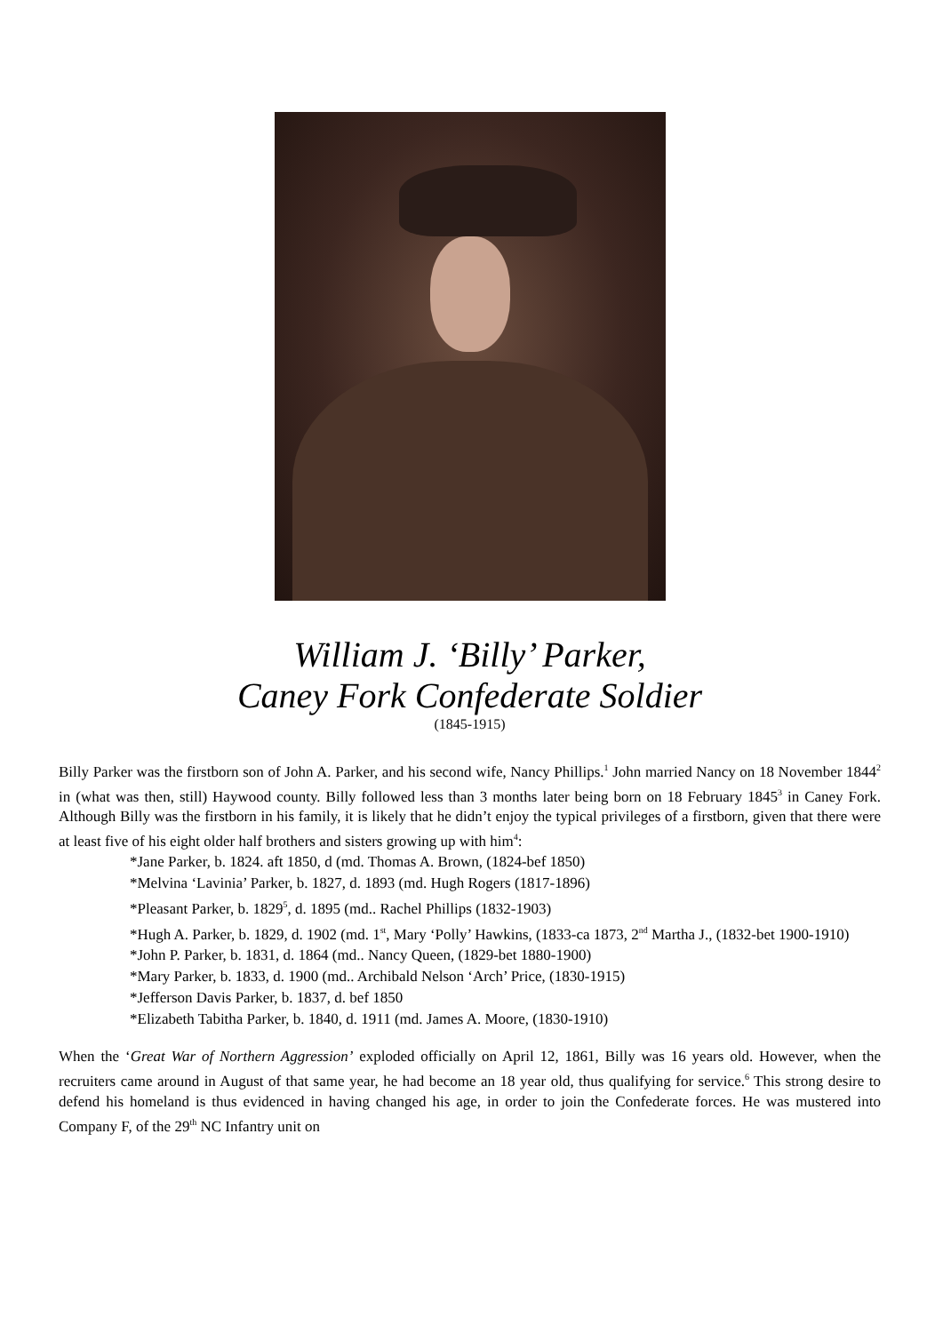William J. ‘Billy’ Parker,
Caney Fork Confederate Soldier
(1845-1915)
Billy Parker was the firstborn son of John A. Parker, and his second wife, Nancy Phillips.<sup>1</sup> John married Nancy on 18 November 1844<sup>2</sup> in (what was then, still) Haywood county. Billy followed less than 3 months later being born on 18 February 1845<sup>3</sup> in Caney Fork. Although Billy was the firstborn in his family, it is likely that he didn’t enjoy the typical privileges of a firstborn, given that there were at least five of his eight older half brothers and sisters growing up with him<sup>4</sup>:
*Jane Parker, b. 1824. aft 1850, d (md. Thomas A. Brown, (1824-bef 1850)
*Melvina ‘Lavinia’ Parker, b. 1827, d. 1893 (md. Hugh Rogers (1817-1896)
*Pleasant Parker, b. 1829<sup>5</sup>, d. 1895 (md.. Rachel Phillips (1832-1903)
*Hugh A. Parker, b. 1829, d. 1902 (md. 1<sup>st</sup>, Mary ‘Polly’ Hawkins, (1833-ca 1873, 2<sup>nd</sup> Martha J., (1832-bet 1900-1910)
*John P. Parker, b. 1831, d. 1864 (md.. Nancy Queen, (1829-bet 1880-1900)
*Mary Parker, b. 1833, d. 1900 (md.. Archibald Nelson ‘Arch’ Price, (1830-1915)
*Jefferson Davis Parker, b. 1837, d. bef 1850
*Elizabeth Tabitha Parker, b. 1840, d. 1911 (md. James A. Moore, (1830-1910)
When the ‘Great War of Northern Aggression’ exploded officially on April 12, 1861, Billy was 16 years old. However, when the recruiters came around in August of that same year, he had become an 18 year old, thus qualifying for service.<sup>6</sup> This strong desire to defend his homeland is thus evidenced in having changed his age, in order to join the Confederate forces. He was mustered into Company F, of the 29<sup>th</sup> NC Infantry unit on